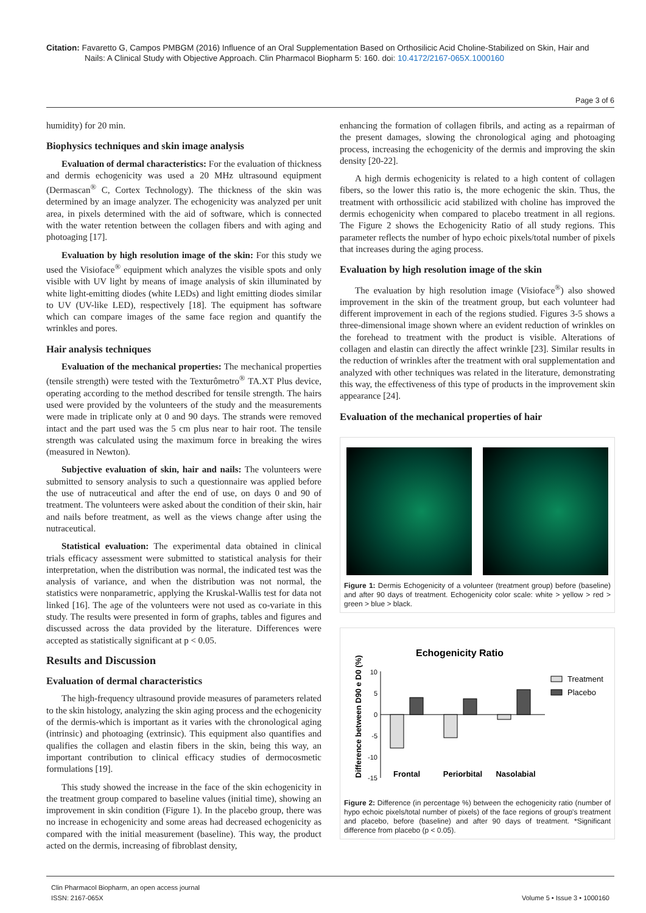Citation: Favaretto G, Campos PMBGM (2016) Influence of an Oral Supplementation Based on Orthosilicic Acid Choline-Stabilized on Skin, Hair and
Nails: A Clinical Study with Objective Approach. Clin Pharmacol Biopharm 5: 160. doi: 10.4172/2167-065X.1000160
Page 3 of 6
humidity) for 20 min.
Biophysics techniques and skin image analysis
Evaluation of dermal characteristics: For the evaluation of thickness and dermis echogenicity was used a 20 MHz ultrasound equipment (Dermascan<sup>®</sup> C, Cortex Technology). The thickness of the skin was determined by an image analyzer. The echogenicity was analyzed per unit area, in pixels determined with the aid of software, which is connected with the water retention between the collagen fibers and with aging and photoaging [17].
Evaluation by high resolution image of the skin: For this study we used the Visioface<sup>®</sup> equipment which analyzes the visible spots and only visible with UV light by means of image analysis of skin illuminated by white light-emitting diodes (white LEDs) and light emitting diodes similar to UV (UV-like LED), respectively [18]. The equipment has software which can compare images of the same face region and quantify the wrinkles and pores.
Hair analysis techniques
Evaluation of the mechanical properties: The mechanical properties (tensile strength) were tested with the Texturômetro<sup>®</sup> TA.XT Plus device, operating according to the method described for tensile strength. The hairs used were provided by the volunteers of the study and the measurements were made in triplicate only at 0 and 90 days. The strands were removed intact and the part used was the 5 cm plus near to hair root. The tensile strength was calculated using the maximum force in breaking the wires (measured in Newton).
Subjective evaluation of skin, hair and nails: The volunteers were submitted to sensory analysis to such a questionnaire was applied before the use of nutraceutical and after the end of use, on days 0 and 90 of treatment. The volunteers were asked about the condition of their skin, hair and nails before treatment, as well as the views change after using the nutraceutical.
Statistical evaluation: The experimental data obtained in clinical trials efficacy assessment were submitted to statistical analysis for their interpretation, when the distribution was normal, the indicated test was the analysis of variance, and when the distribution was not normal, the statistics were nonparametric, applying the Kruskal-Wallis test for data not linked [16]. The age of the volunteers were not used as co-variate in this study. The results were presented in form of graphs, tables and figures and discussed across the data provided by the literature. Differences were accepted as statistically significant at p < 0.05.
Results and Discussion
Evaluation of dermal characteristics
The high-frequency ultrasound provide measures of parameters related to the skin histology, analyzing the skin aging process and the echogenicity of the dermis-which is important as it varies with the chronological aging (intrinsic) and photoaging (extrinsic). This equipment also quantifies and qualifies the collagen and elastin fibers in the skin, being this way, an important contribution to clinical efficacy studies of dermocosmetic formulations [19].
This study showed the increase in the face of the skin echogenicity in the treatment group compared to baseline values (initial time), showing an improvement in skin condition (Figure 1). In the placebo group, there was no increase in echogenicity and some areas had decreased echogenicity as compared with the initial measurement (baseline). This way, the product acted on the dermis, increasing of fibroblast density,
enhancing the formation of collagen fibrils, and acting as a repairman of the present damages, slowing the chronological aging and photoaging process, increasing the echogenicity of the dermis and improving the skin density [20-22].
A high dermis echogenicity is related to a high content of collagen fibers, so the lower this ratio is, the more echogenic the skin. Thus, the treatment with orthossilicic acid stabilized with choline has improved the dermis echogenicity when compared to placebo treatment in all regions. The Figure 2 shows the Echogenicity Ratio of all study regions. This parameter reflects the number of hypo echoic pixels/total number of pixels that increases during the aging process.
Evaluation by high resolution image of the skin
The evaluation by high resolution image (Visioface<sup>®</sup>) also showed improvement in the skin of the treatment group, but each volunteer had different improvement in each of the regions studied. Figures 3-5 shows a three-dimensional image shown where an evident reduction of wrinkles on the forehead to treatment with the product is visible. Alterations of collagen and elastin can directly the affect wrinkle [23]. Similar results in the reduction of wrinkles after the treatment with oral supplementation and analyzed with other techniques was related in the literature, demonstrating this way, the effectiveness of this type of products in the improvement skin appearance [24].
Evaluation of the mechanical properties of hair
Figure 1: Dermis Echogenicity of a volunteer (treatment group) before (baseline) and after 90 days of treatment. Echogenicity color scale: white > yellow > red > green > blue > black.
Echogenicity Ratio
Difference between D90 e D0 (%)
10
5
0
-5
-10
-15
Frontal
Periorbital
Nasolabial
Treatment
Placebo
Figure 2: Difference (in percentage %) between the echogenicity ratio (number of hypo echoic pixels/total number of pixels) of the face regions of group's treatment and placebo, before (baseline) and after 90 days of treatment. *Significant difference from placebo (p < 0.05).
Clin Pharmacol Biopharm, an open access journal
ISSN: 2167-065X
Volume 5 • Issue 3 • 1000160